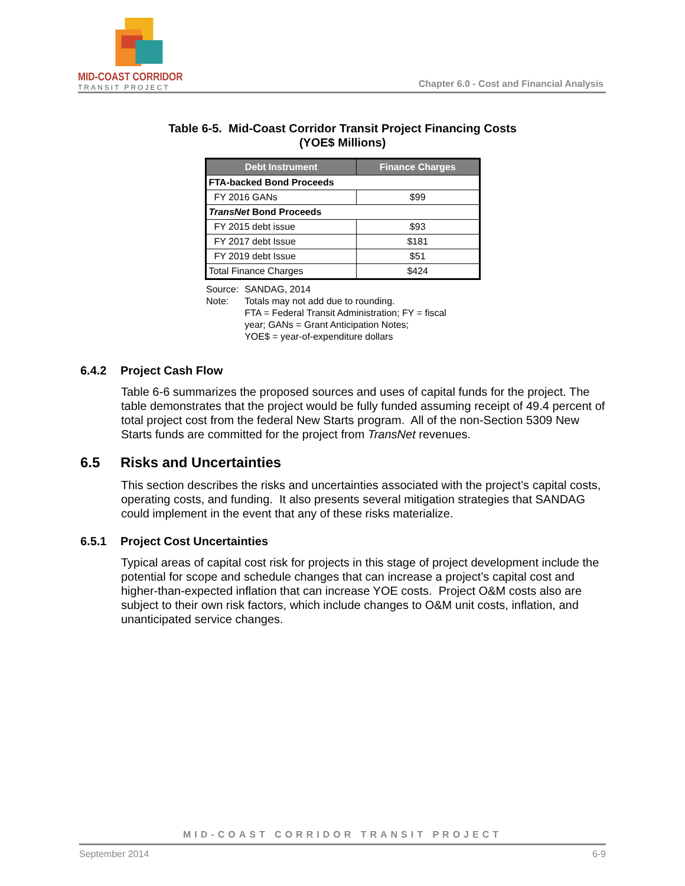MID-COAST CORRIDOR
TRANSIT PROJECT
Chapter 6.0 - Cost and Financial Analysis
Table 6-5. Mid-Coast Corridor Transit Project Financing Costs
(YOE$ Millions)
| Debt Instrument | Finance Charges |
| --- | --- |
| FTA-backed Bond Proceeds | |
| FY 2016 GANs | $99 |
| TransNet Bond Proceeds | |
| FY 2015 debt issue | $93 |
| FY 2017 debt Issue | $181 |
| FY 2019 debt Issue | $51 |
| Total Finance Charges | $424 |
| Source: | SANDAG, 2014 |
| Note: | Totals may not add due to rounding. FTA = Federal Transit Administration; FY = fiscal year; GANs = Grant Anticipation Notes; YOE$ = year-of-expenditure dollars |
6.4.2 Project Cash Flow
Table 6-6 summarizes the proposed sources and uses of capital funds for the project. The table demonstrates that the project would be fully funded assuming receipt of 49.4 percent of total project cost from the federal New Starts program. All of the non-Section 5309 New Starts funds are committed for the project from TransNet revenues.
6.5 Risks and Uncertainties
This section describes the risks and uncertainties associated with the project’s capital costs, operating costs, and funding. It also presents several mitigation strategies that SANDAG could implement in the event that any of these risks materialize.
6.5.1 Project Cost Uncertainties
Typical areas of capital cost risk for projects in this stage of project development include the potential for scope and schedule changes that can increase a project’s capital cost and higher-than-expected inflation that can increase YOE costs. Project O&M costs also are subject to their own risk factors, which include changes to O&M unit costs, inflation, and unanticipated service changes.
MID-COAST CORRIDOR TRANSIT PROJECT
September 2014 6-9